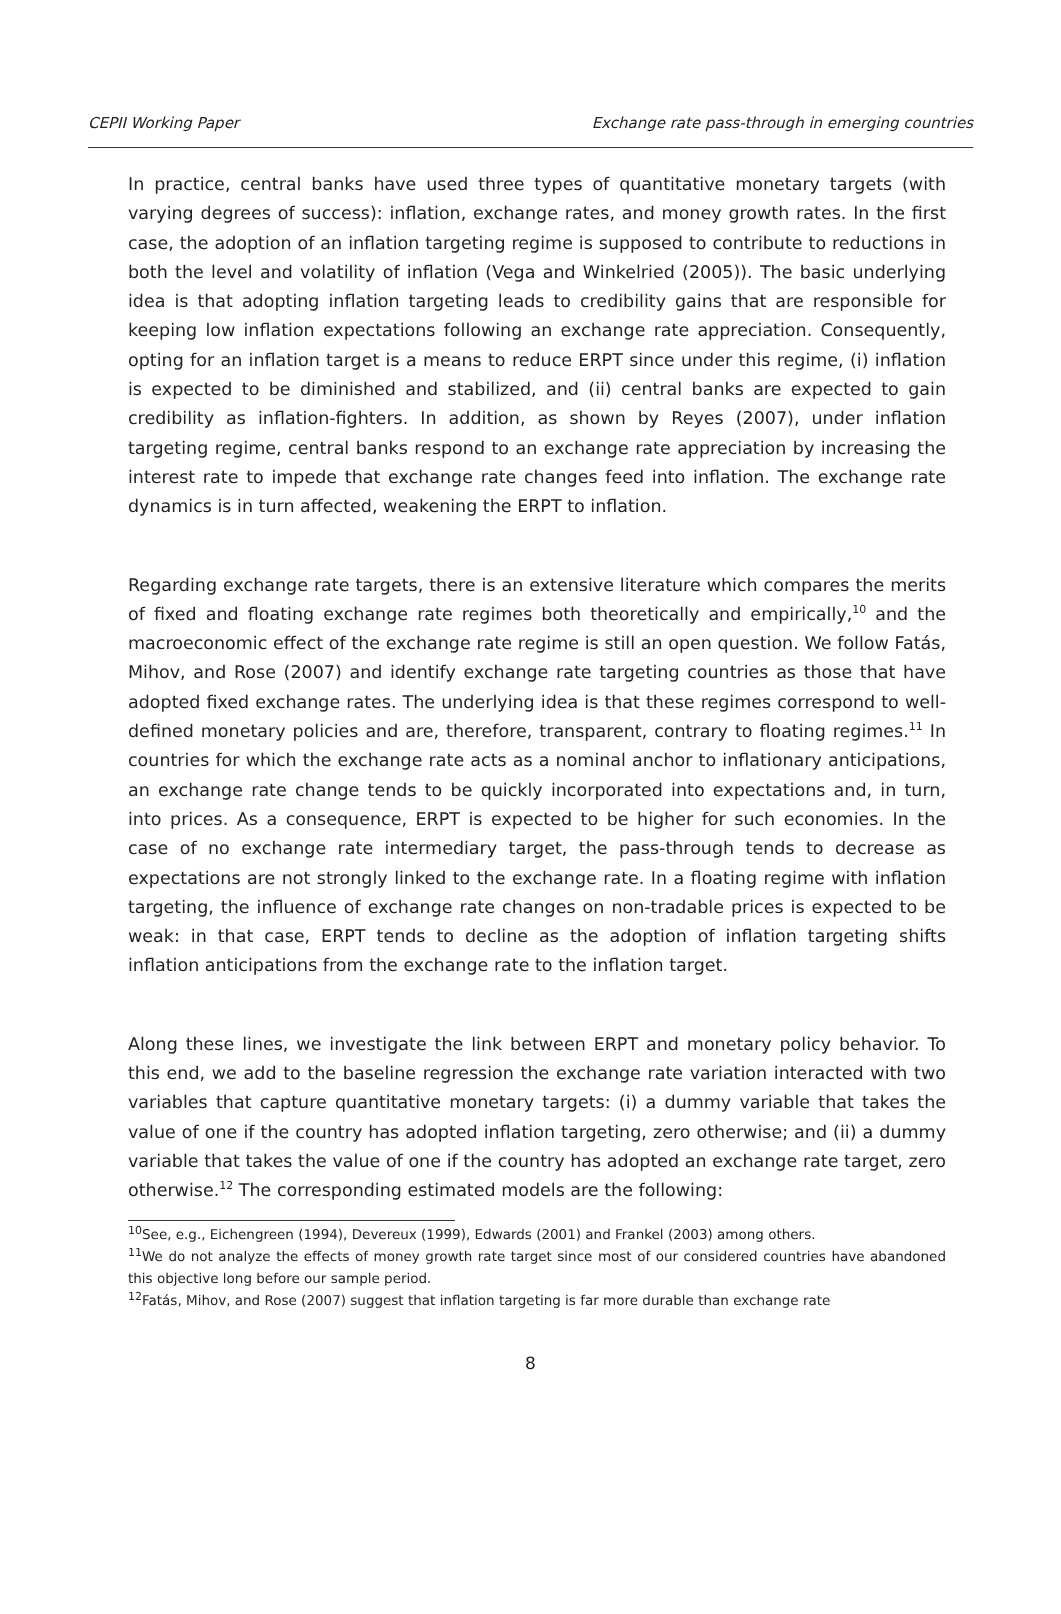CEPII Working Paper Exchange rate pass-through in emerging countries
In practice, central banks have used three types of quantitative monetary targets (with varying degrees of success): inflation, exchange rates, and money growth rates. In the first case, the adoption of an inflation targeting regime is supposed to contribute to reductions in both the level and volatility of inflation (Vega and Winkelried (2005)). The basic underlying idea is that adopting inflation targeting leads to credibility gains that are responsible for keeping low inflation expectations following an exchange rate appreciation. Consequently, opting for an inflation target is a means to reduce ERPT since under this regime, (i) inflation is expected to be diminished and stabilized, and (ii) central banks are expected to gain credibility as inflation-fighters. In addition, as shown by Reyes (2007), under inflation targeting regime, central banks respond to an exchange rate appreciation by increasing the interest rate to impede that exchange rate changes feed into inflation. The exchange rate dynamics is in turn affected, weakening the ERPT to inflation.
Regarding exchange rate targets, there is an extensive literature which compares the merits of fixed and floating exchange rate regimes both theoretically and empirically,<sup>10</sup> and the macroeconomic effect of the exchange rate regime is still an open question. We follow Fatás, Mihov, and Rose (2007) and identify exchange rate targeting countries as those that have adopted fixed exchange rates. The underlying idea is that these regimes correspond to well-defined monetary policies and are, therefore, transparent, contrary to floating regimes.<sup>11</sup> In countries for which the exchange rate acts as a nominal anchor to inflationary anticipations, an exchange rate change tends to be quickly incorporated into expectations and, in turn, into prices. As a consequence, ERPT is expected to be higher for such economies. In the case of no exchange rate intermediary target, the pass-through tends to decrease as expectations are not strongly linked to the exchange rate. In a floating regime with inflation targeting, the influence of exchange rate changes on non-tradable prices is expected to be weak: in that case, ERPT tends to decline as the adoption of inflation targeting shifts inflation anticipations from the exchange rate to the inflation target.
Along these lines, we investigate the link between ERPT and monetary policy behavior. To this end, we add to the baseline regression the exchange rate variation interacted with two variables that capture quantitative monetary targets: (i) a dummy variable that takes the value of one if the country has adopted inflation targeting, zero otherwise; and (ii) a dummy variable that takes the value of one if the country has adopted an exchange rate target, zero otherwise.<sup>12</sup> The corresponding estimated models are the following:
<sup>10</sup> See, e.g., Eichengreen (1994), Devereux (1999), Edwards (2001) and Frankel (2003) among others.
<sup>11</sup> We do not analyze the effects of money growth rate target since most of our considered countries have abandoned this objective long before our sample period.
<sup>12</sup> Fatás, Mihov, and Rose (2007) suggest that inflation targeting is far more durable than exchange rate
8